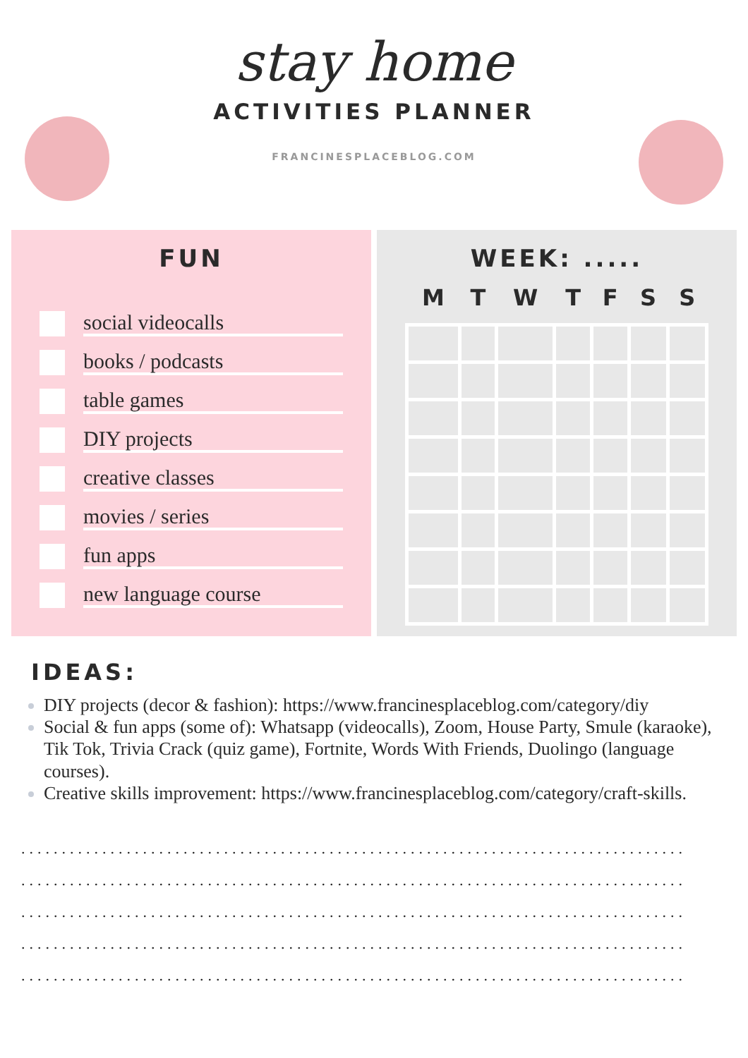stay home
ACTIVITIES PLANNER
FRANCINESPLACEBLOG.COM
FUN
social videocalls
books / podcasts
table games
DIY projects
creative classes
movies / series
fun apps
new language course
WEEK: .....
| M | T | W | T | F | S | S |
| --- | --- | --- | --- | --- | --- | --- |
IDEAS:
DIY projects (decor & fashion): https://www.francinesplaceblog.com/category/diy
Social & fun apps (some of): Whatsapp (videocalls), Zoom, House Party, Smule (karaoke), Tik Tok, Trivia Crack (quiz game), Fortnite, Words With Friends, Duolingo (language courses).
Creative skills improvement: https://www.francinesplaceblog.com/category/craft-skills.
..................................................................................
..................................................................................
..................................................................................
..................................................................................
..................................................................................